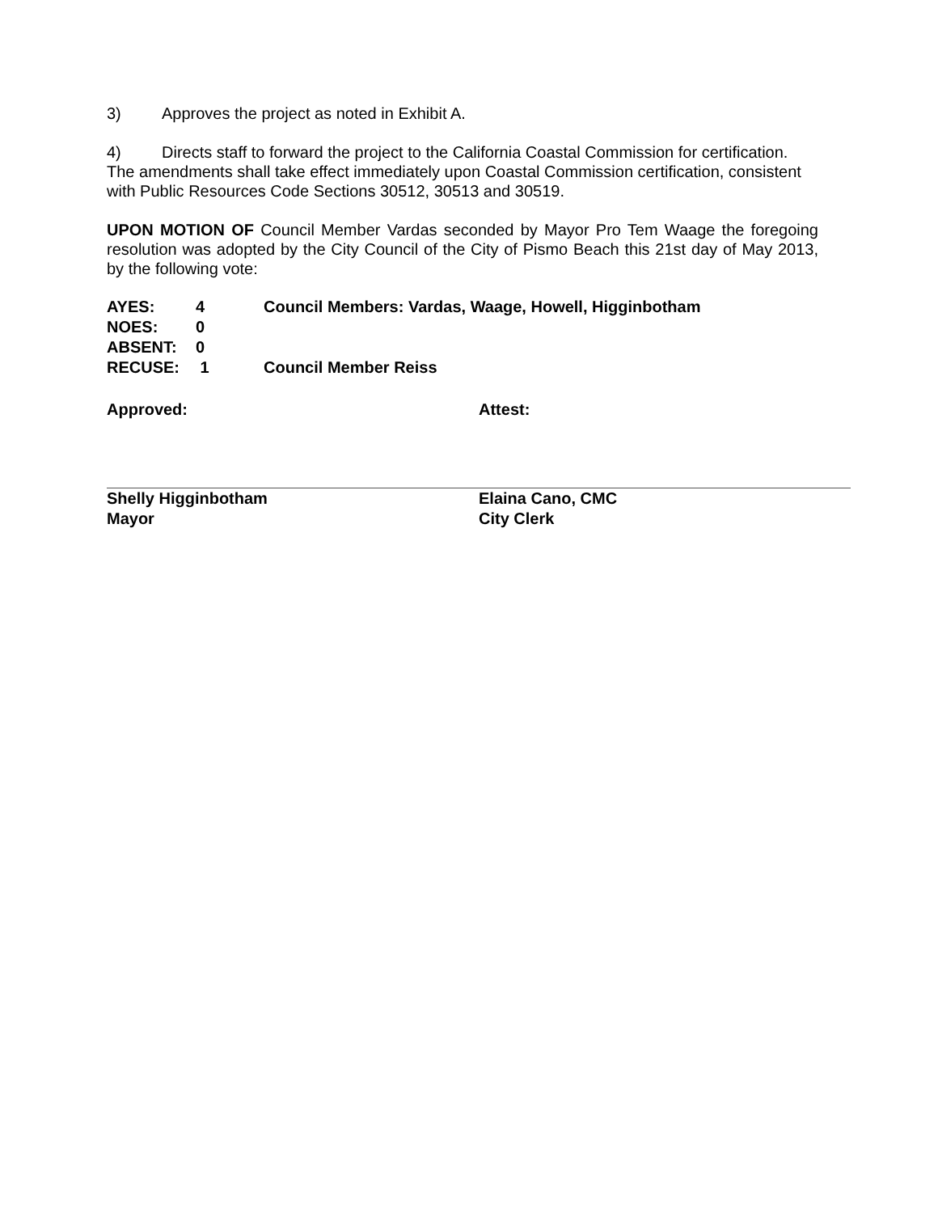3) Approves the project as noted in Exhibit A.
4) Directs staff to forward the project to the California Coastal Commission for certification. The amendments shall take effect immediately upon Coastal Commission certification, consistent with Public Resources Code Sections 30512, 30513 and 30519.
UPON MOTION OF Council Member Vardas seconded by Mayor Pro Tem Waage the foregoing resolution was adopted by the City Council of the City of Pismo Beach this 21st day of May 2013, by the following vote:
| AYES: | 4 | Council Members: Vardas, Waage, Howell, Higginbotham |
| NOES: | 0 | |
| ABSENT: | 0 | |
| RECUSE: | 1 | Council Member Reiss |
Approved:
Shelly Higginbotham
Mayor
Attest:
Elaina Cano, CMC
City Clerk